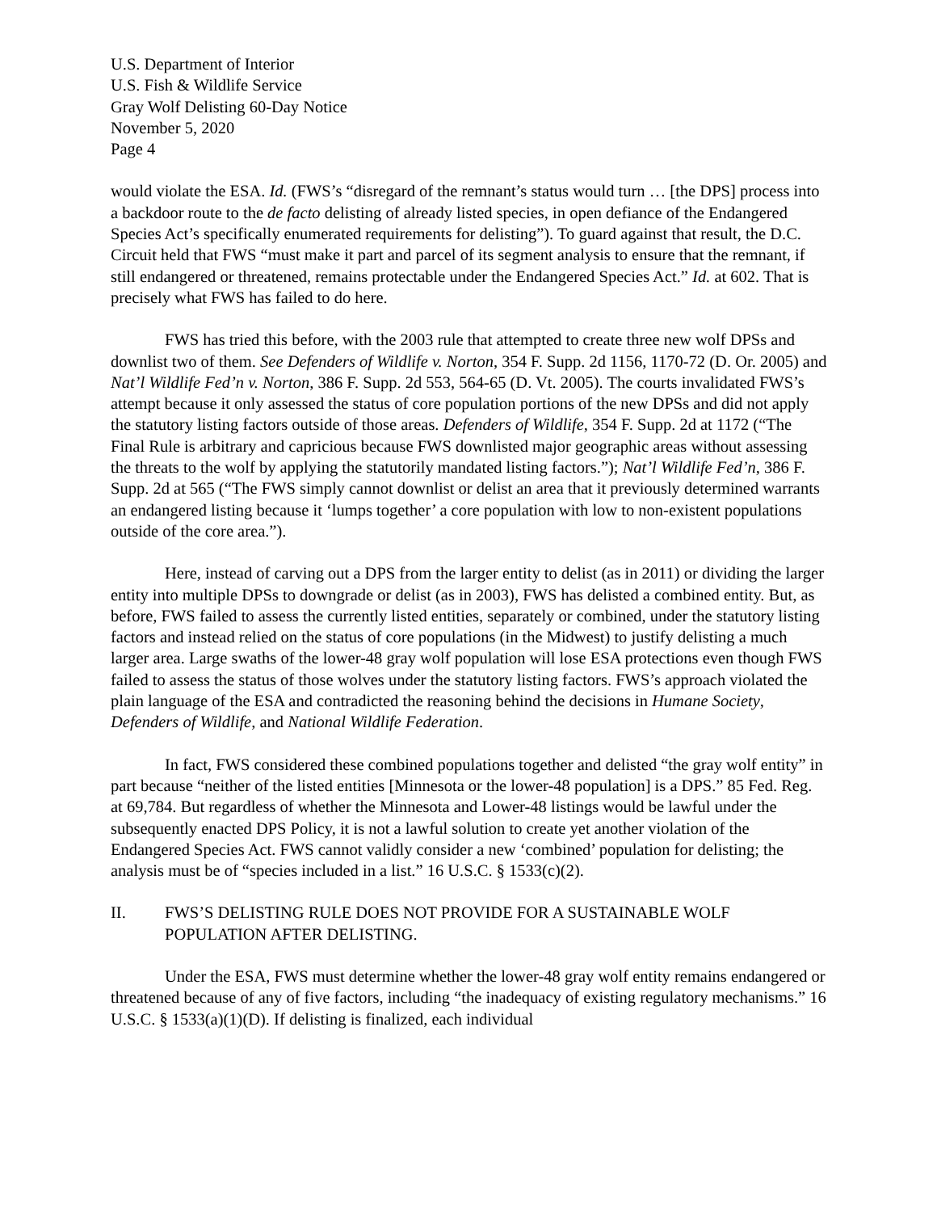U.S. Department of Interior
U.S. Fish & Wildlife Service
Gray Wolf Delisting 60-Day Notice
November 5, 2020
Page 4
would violate the ESA. Id. (FWS’s “disregard of the remnant’s status would turn … [the DPS] process into a backdoor route to the de facto delisting of already listed species, in open defiance of the Endangered Species Act’s specifically enumerated requirements for delisting”). To guard against that result, the D.C. Circuit held that FWS “must make it part and parcel of its segment analysis to ensure that the remnant, if still endangered or threatened, remains protectable under the Endangered Species Act.” Id. at 602. That is precisely what FWS has failed to do here.
FWS has tried this before, with the 2003 rule that attempted to create three new wolf DPSs and downlist two of them. See Defenders of Wildlife v. Norton, 354 F. Supp. 2d 1156, 1170-72 (D. Or. 2005) and Nat’l Wildlife Fed’n v. Norton, 386 F. Supp. 2d 553, 564-65 (D. Vt. 2005). The courts invalidated FWS’s attempt because it only assessed the status of core population portions of the new DPSs and did not apply the statutory listing factors outside of those areas. Defenders of Wildlife, 354 F. Supp. 2d at 1172 (“The Final Rule is arbitrary and capricious because FWS downlisted major geographic areas without assessing the threats to the wolf by applying the statutorily mandated listing factors.”); Nat’l Wildlife Fed’n, 386 F. Supp. 2d at 565 (“The FWS simply cannot downlist or delist an area that it previously determined warrants an endangered listing because it ‘lumps together’ a core population with low to non-existent populations outside of the core area.”).
Here, instead of carving out a DPS from the larger entity to delist (as in 2011) or dividing the larger entity into multiple DPSs to downgrade or delist (as in 2003), FWS has delisted a combined entity. But, as before, FWS failed to assess the currently listed entities, separately or combined, under the statutory listing factors and instead relied on the status of core populations (in the Midwest) to justify delisting a much larger area. Large swaths of the lower-48 gray wolf population will lose ESA protections even though FWS failed to assess the status of those wolves under the statutory listing factors. FWS’s approach violated the plain language of the ESA and contradicted the reasoning behind the decisions in Humane Society, Defenders of Wildlife, and National Wildlife Federation.
In fact, FWS considered these combined populations together and delisted “the gray wolf entity” in part because “neither of the listed entities [Minnesota or the lower-48 population] is a DPS.” 85 Fed. Reg. at 69,784. But regardless of whether the Minnesota and Lower-48 listings would be lawful under the subsequently enacted DPS Policy, it is not a lawful solution to create yet another violation of the Endangered Species Act. FWS cannot validly consider a new ‘combined’ population for delisting; the analysis must be of “species included in a list.” 16 U.S.C. § 1533(c)(2).
II. FWS’S DELISTING RULE DOES NOT PROVIDE FOR A SUSTAINABLE WOLF POPULATION AFTER DELISTING.
Under the ESA, FWS must determine whether the lower-48 gray wolf entity remains endangered or threatened because of any of five factors, including “the inadequacy of existing regulatory mechanisms.” 16 U.S.C. § 1533(a)(1)(D). If delisting is finalized, each individual